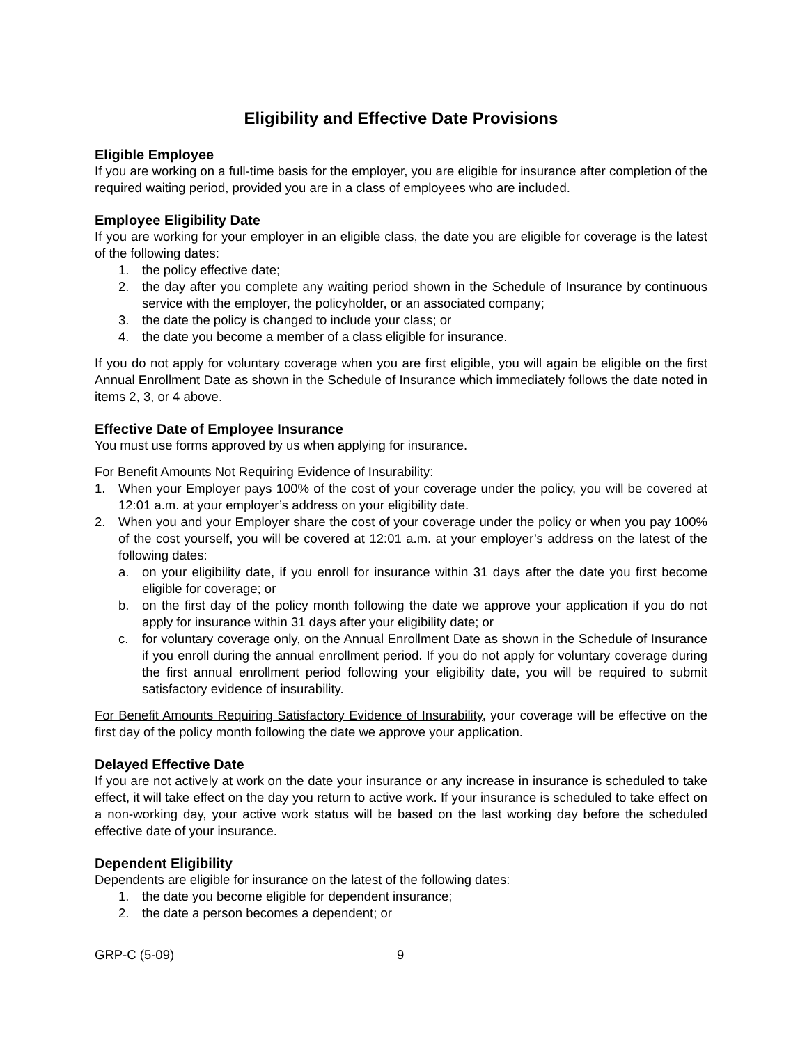Eligibility and Effective Date Provisions
Eligible Employee
If you are working on a full-time basis for the employer, you are eligible for insurance after completion of the required waiting period, provided you are in a class of employees who are included.
Employee Eligibility Date
If you are working for your employer in an eligible class, the date you are eligible for coverage is the latest of the following dates:
1. the policy effective date;
2. the day after you complete any waiting period shown in the Schedule of Insurance by continuous service with the employer, the policyholder, or an associated company;
3. the date the policy is changed to include your class; or
4. the date you become a member of a class eligible for insurance.
If you do not apply for voluntary coverage when you are first eligible, you will again be eligible on the first Annual Enrollment Date as shown in the Schedule of Insurance which immediately follows the date noted in items 2, 3, or 4 above.
Effective Date of Employee Insurance
You must use forms approved by us when applying for insurance.
For Benefit Amounts Not Requiring Evidence of Insurability:
1. When your Employer pays 100% of the cost of your coverage under the policy, you will be covered at 12:01 a.m. at your employer’s address on your eligibility date.
2. When you and your Employer share the cost of your coverage under the policy or when you pay 100% of the cost yourself, you will be covered at 12:01 a.m. at your employer’s address on the latest of the following dates:
a. on your eligibility date, if you enroll for insurance within 31 days after the date you first become eligible for coverage; or
b. on the first day of the policy month following the date we approve your application if you do not apply for insurance within 31 days after your eligibility date; or
c. for voluntary coverage only, on the Annual Enrollment Date as shown in the Schedule of Insurance if you enroll during the annual enrollment period. If you do not apply for voluntary coverage during the first annual enrollment period following your eligibility date, you will be required to submit satisfactory evidence of insurability.
For Benefit Amounts Requiring Satisfactory Evidence of Insurability, your coverage will be effective on the first day of the policy month following the date we approve your application.
Delayed Effective Date
If you are not actively at work on the date your insurance or any increase in insurance is scheduled to take effect, it will take effect on the day you return to active work. If your insurance is scheduled to take effect on a non-working day, your active work status will be based on the last working day before the scheduled effective date of your insurance.
Dependent Eligibility
Dependents are eligible for insurance on the latest of the following dates:
1. the date you become eligible for dependent insurance;
2. the date a person becomes a dependent; or
GRP-C (5-09) 9